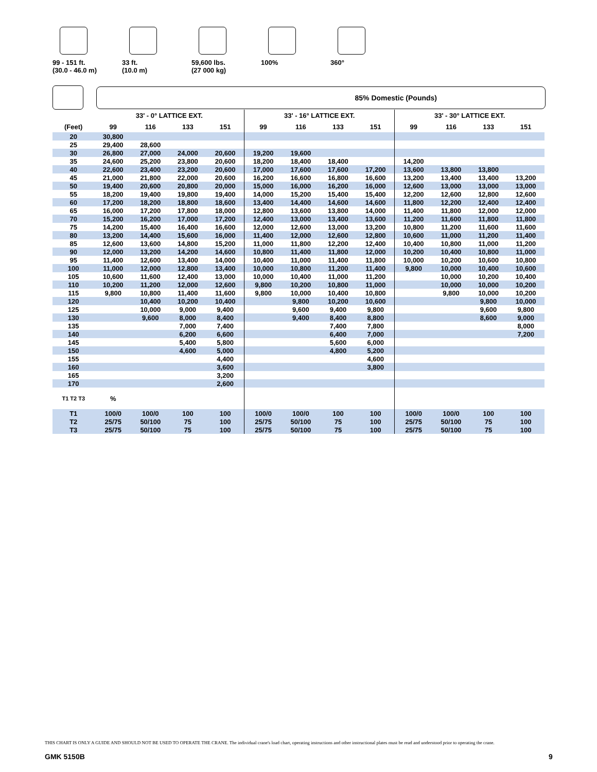99 - 151 ft.
(30.0 - 46.0 m)
33 ft.
(10.0 m)
59,600 lbs.
(27 000 kg)
100% 360°
85% Domestic (Pounds)
| | 33' - 0° LATTICE EXT. | | | | 33' - 16° LATTICE EXT. | | | | 33' - 30° LATTICE EXT. | | | |
| --- | --- | --- | --- | --- | --- | --- | --- | --- | --- | --- | --- | --- |
| (Feet) | 99 | 116 | 133 | 151 | 99 | 116 | 133 | 151 | 99 | 116 | 133 | 151 |
| 20 | 30,800 | | | | | | | | | | | |
| 25 | 29,400 | 28,600 | | | | | | | | | | |
| 30 | 26,800 | 27,000 | 24,000 | 20,600 | 19,200 | 19,600 | | | | | | |
| 35 | 24,600 | 25,200 | 23,800 | 20,600 | 18,200 | 18,400 | 18,400 | | 14,200 | | | |
| 40 | 22,600 | 23,400 | 23,200 | 20,600 | 17,000 | 17,600 | 17,600 | 17,200 | 13,600 | 13,800 | 13,800 | |
| 45 | 21,000 | 21,800 | 22,000 | 20,600 | 16,200 | 16,600 | 16,800 | 16,600 | 13,200 | 13,400 | 13,400 | 13,200 |
| 50 | 19,400 | 20,600 | 20,800 | 20,000 | 15,000 | 16,000 | 16,200 | 16,000 | 12,600 | 13,000 | 13,000 | 13,000 |
| 55 | 18,200 | 19,400 | 19,800 | 19,400 | 14,000 | 15,200 | 15,400 | 15,400 | 12,200 | 12,600 | 12,800 | 12,600 |
| 60 | 17,200 | 18,200 | 18,800 | 18,600 | 13,400 | 14,400 | 14,600 | 14,600 | 11,800 | 12,200 | 12,400 | 12,400 |
| 65 | 16,000 | 17,200 | 17,800 | 18,000 | 12,800 | 13,600 | 13,800 | 14,000 | 11,400 | 11,800 | 12,000 | 12,000 |
| 70 | 15,200 | 16,200 | 17,000 | 17,200 | 12,400 | 13,000 | 13,400 | 13,600 | 11,200 | 11,600 | 11,800 | 11,800 |
| 75 | 14,200 | 15,400 | 16,400 | 16,600 | 12,000 | 12,600 | 13,000 | 13,200 | 10,800 | 11,200 | 11,600 | 11,600 |
| 80 | 13,200 | 14,400 | 15,600 | 16,000 | 11,400 | 12,000 | 12,600 | 12,800 | 10,600 | 11,000 | 11,200 | 11,400 |
| 85 | 12,600 | 13,600 | 14,800 | 15,200 | 11,000 | 11,800 | 12,200 | 12,400 | 10,400 | 10,800 | 11,000 | 11,200 |
| 90 | 12,000 | 13,200 | 14,200 | 14,600 | 10,800 | 11,400 | 11,800 | 12,000 | 10,200 | 10,400 | 10,800 | 11,000 |
| 95 | 11,400 | 12,600 | 13,400 | 14,000 | 10,400 | 11,000 | 11,400 | 11,800 | 10,000 | 10,200 | 10,600 | 10,800 |
| 100 | 11,000 | 12,000 | 12,800 | 13,400 | 10,000 | 10,800 | 11,200 | 11,400 | 9,800 | 10,000 | 10,400 | 10,600 |
| 105 | 10,600 | 11,600 | 12,400 | 13,000 | 10,000 | 10,400 | 11,000 | 11,200 | | 10,000 | 10,200 | 10,400 |
| 110 | 10,200 | 11,200 | 12,000 | 12,600 | 9,800 | 10,200 | 10,800 | 11,000 | | 10,000 | 10,000 | 10,200 |
| 115 | 9,800 | 10,800 | 11,400 | 11,600 | 9,800 | 10,000 | 10,400 | 10,800 | | 9,800 | 10,000 | 10,200 |
| 120 | | 10,400 | 10,200 | 10,400 | | 9,800 | 10,200 | 10,600 | | | 9,800 | 10,000 |
| 125 | | 10,000 | 9,000 | 9,400 | | 9,600 | 9,400 | 9,800 | | | 9,600 | 9,800 |
| 130 | | 9,600 | 8,000 | 8,400 | | 9,400 | 8,400 | 8,800 | | | 8,600 | 9,000 |
| 135 | | | 7,000 | 7,400 | | | 7,400 | 7,800 | | | | 8,000 |
| 140 | | | 6,200 | 6,600 | | | 6,400 | 7,000 | | | | 7,200 |
| 145 | | | 5,400 | 5,800 | | | 5,600 | 6,000 | | | | |
| 150 | | | 4,600 | 5,000 | | | 4,800 | 5,200 | | | | |
| 155 | | | | 4,400 | | | | 4,600 | | | | |
| 160 | | | | 3,600 | | | | 3,800 | | | | |
| 165 | | | | 3,200 | | | | | | | | |
| 170 | | | | 2,600 | | | | | | | | |
| T1 T2 T3 | % | | | | | | | | | | | |
| T1 | 100/0 | 100/0 | 100 | 100 | 100/0 | 100/0 | 100 | 100 | 100/0 | 100/0 | 100 | 100 |
| T2 | 25/75 | 50/100 | 75 | 100 | 25/75 | 50/100 | 75 | 100 | 25/75 | 50/100 | 75 | 100 |
| T3 | 25/75 | 50/100 | 75 | 100 | 25/75 | 50/100 | 75 | 100 | 25/75 | 50/100 | 75 | 100 |
THIS CHART IS ONLY A GUIDE AND SHOULD NOT BE USED TO OPERATE THE CRANE. The individual crane's load chart, operating instructions and other instructional plates must be read and understood prior to operating the crane.
GMK 5150B 9